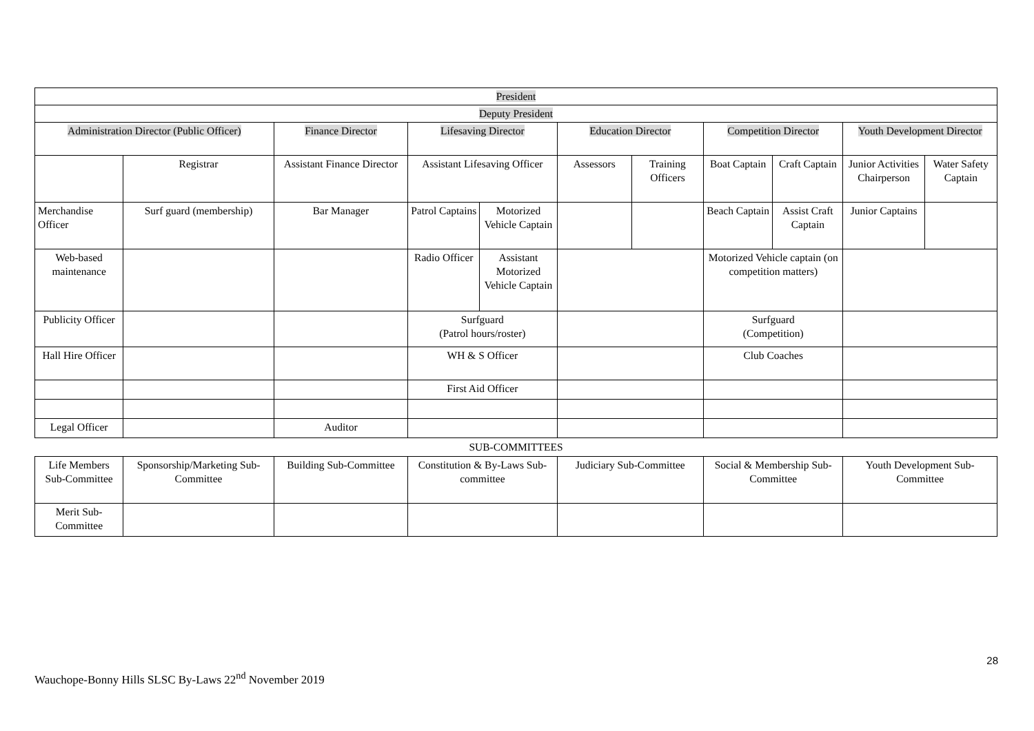| President | | | | | | | | | | |
| Deputy President | | | | | | | | | | |
| Administration Director (Public Officer) | | Finance Director | Lifesaving Director | | Education Director | | Competition Director | | Youth Development Director | |
| | Registrar | Assistant Finance Director | Assistant Lifesaving Officer | | Assessors | Training Officers | Boat Captain | Craft Captain | Junior Activities Chairperson | Water Safety Captain |
| Merchandise Officer | Surf guard (membership) | Bar Manager | Patrol Captains | Motorized Vehicle Captain | | | Beach Captain | Assist Craft Captain | Junior Captains | |
| Web-based maintenance | | | Radio Officer | Assistant Motorized Vehicle Captain | | | Motorized Vehicle captain (on competition matters) | | | |
| Publicity Officer | | | Surfguard (Patrol hours/roster) | | | | Surfguard (Competition) | | | |
| Hall Hire Officer | | | WH & S Officer | | | | Club Coaches | | | |
| | | | First Aid Officer | | | | | | | |
| Legal Officer | | Auditor | | | | | | | | |
SUB-COMMITTEES
| Life Members Sub-Committee | Sponsorship/Marketing Sub-Committee | Building Sub-Committee | Constitution & By-Laws Sub-committee | Judiciary Sub-Committee | Social & Membership Sub-Committee | Youth Development Sub-Committee |
| Merit Sub-Committee | | | | | | |
28
Wauchope-Bonny Hills SLSC By-Laws 22<sup>nd</sup> November 2019